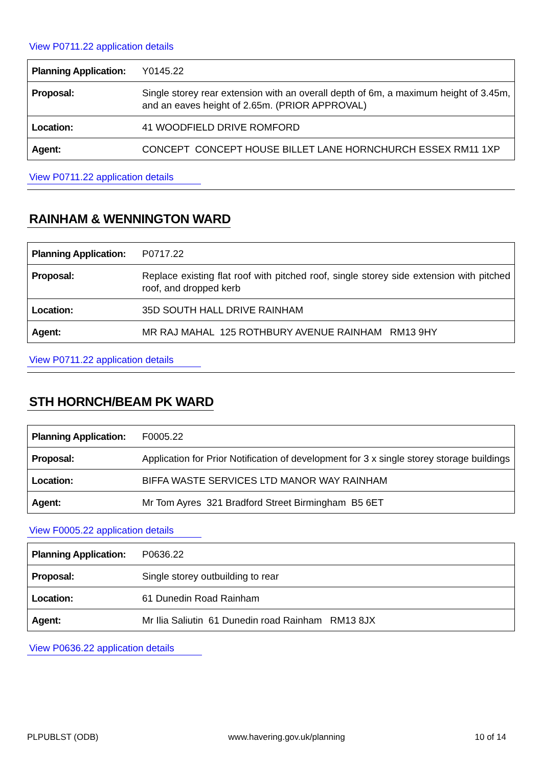View P0711.22 application details
| Planning Application: | Y0145.22 |
| Proposal: | Single storey rear extension with an overall depth of 6m, a maximum height of 3.45m, and an eaves height of 2.65m. (PRIOR APPROVAL) |
| Location: | 41 WOODFIELD DRIVE ROMFORD |
| Agent: | CONCEPT CONCEPT HOUSE BILLET LANE HORNCHURCH ESSEX RM11 1XP |
View P0711.22 application details
RAINHAM & WENNINGTON WARD
| Planning Application: | P0717.22 |
| Proposal: | Replace existing flat roof with pitched roof, single storey side extension with pitched roof, and dropped kerb |
| Location: | 35D SOUTH HALL DRIVE RAINHAM |
| Agent: | MR RAJ MAHAL 125 ROTHBURY AVENUE RAINHAM RM13 9HY |
View P0711.22 application details
STH HORNCH/BEAM PK WARD
| Planning Application: | F0005.22 |
| Proposal: | Application for Prior Notification of development for 3 x single storey storage buildings |
| Location: | BIFFA WASTE SERVICES LTD MANOR WAY RAINHAM |
| Agent: | Mr Tom Ayres 321 Bradford Street Birmingham B5 6ET |
View F0005.22 application details
| Planning Application: | P0636.22 |
| Proposal: | Single storey outbuilding to rear |
| Location: | 61 Dunedin Road Rainham |
| Agent: | Mr Ilia Saliutin 61 Dunedin road Rainham RM13 8JX |
View P0636.22 application details
PLPUBLST (ODB) www.havering.gov.uk/planning 10 of 14